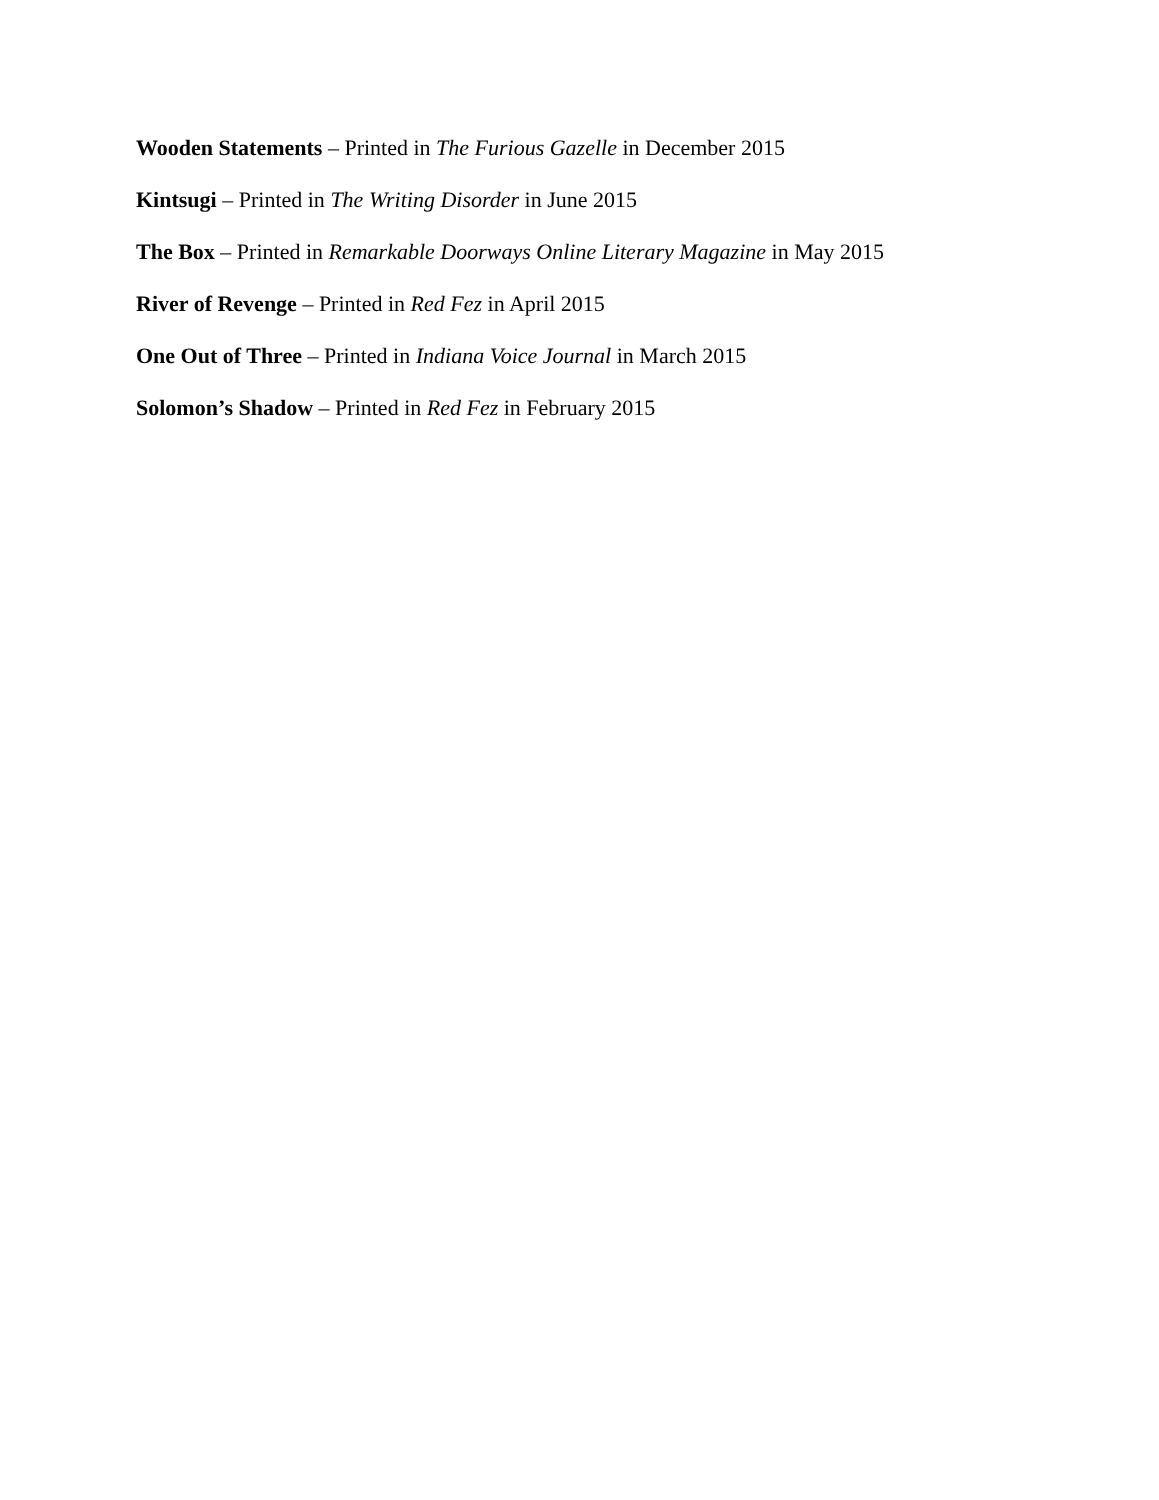Wooden Statements – Printed in The Furious Gazelle in December 2015
Kintsugi – Printed in The Writing Disorder in June 2015
The Box – Printed in Remarkable Doorways Online Literary Magazine in May 2015
River of Revenge – Printed in Red Fez in April 2015
One Out of Three – Printed in Indiana Voice Journal in March 2015
Solomon’s Shadow – Printed in Red Fez in February 2015